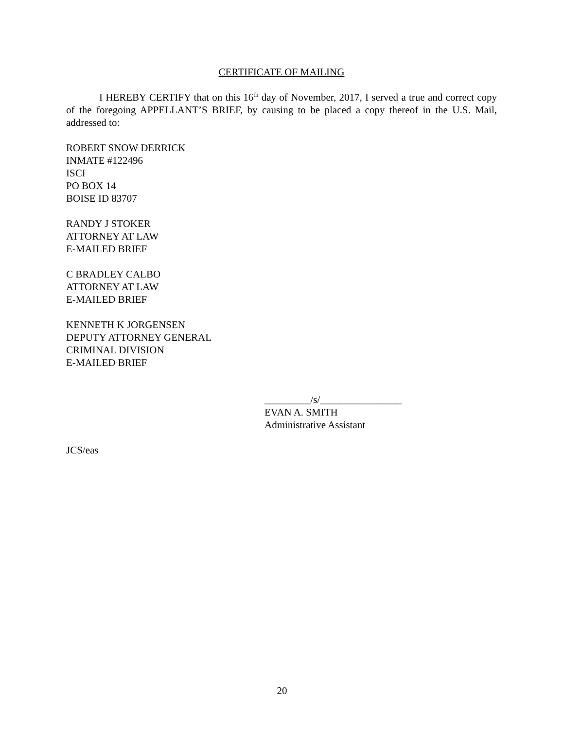CERTIFICATE OF MAILING
I HEREBY CERTIFY that on this 16<sup>th</sup> day of November, 2017, I served a true and correct copy of the foregoing APPELLANT’S BRIEF, by causing to be placed a copy thereof in the U.S. Mail, addressed to:
ROBERT SNOW DERRICK
INMATE #122496
ISCI
PO BOX 14
BOISE ID 83707
RANDY J STOKER
ATTORNEY AT LAW
E-MAILED BRIEF
C BRADLEY CALBO
ATTORNEY AT LAW
E-MAILED BRIEF
KENNETH K JORGENSEN
DEPUTY ATTORNEY GENERAL
CRIMINAL DIVISION
E-MAILED BRIEF
_________/s/________________
EVAN A. SMITH
Administrative Assistant
JCS/eas
20